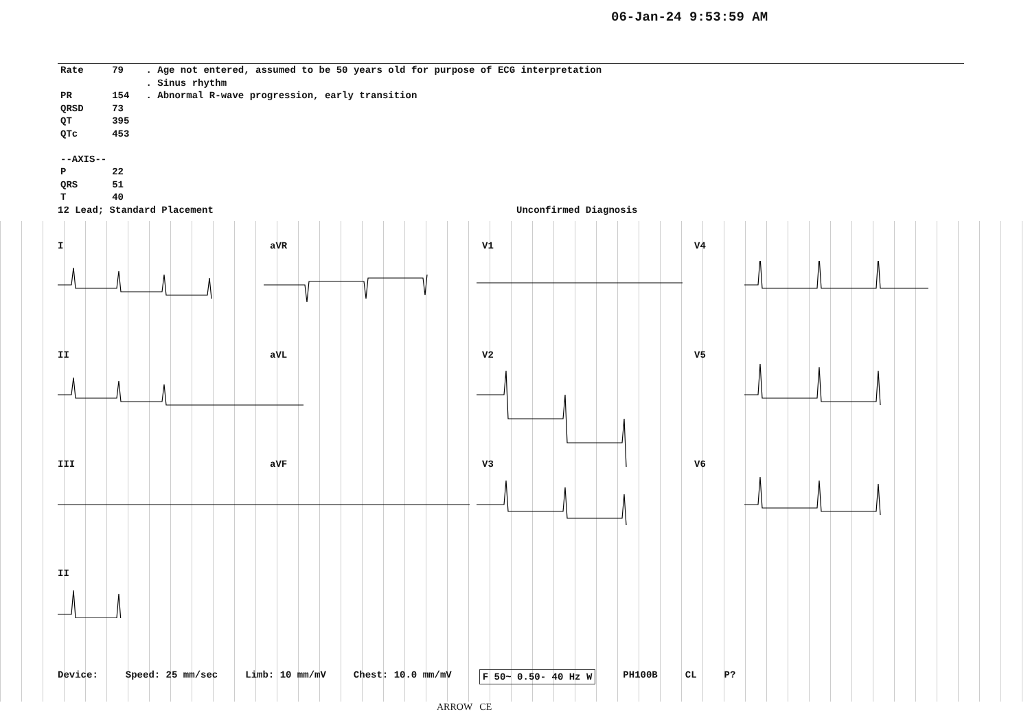06-Jan-24 9:53:59 AM
| Rate | 79 |
| PR | 154 |
| QRSD | 73 |
| QT | 395 |
| QTc | 453 |
| --AXIS-- | |
| P | 22 |
| QRS | 51 |
| T | 40 |
. Age not entered, assumed to be 50 years old for purpose of ECG interpretation
. Sinus rhythm
. Abnormal R-wave progression, early transition
12 Lead; Standard Placement Unconfirmed Diagnosis
IaVR V1 V4
II aVL V2 V5
III aVF V3 V6
II
Device: Speed: 25 mm/sec Limb: 10 mm/mV Chest: 10.0 mm/mV F 50~ 0.50- 40 Hz W PH100B CL P?
ARROW CE